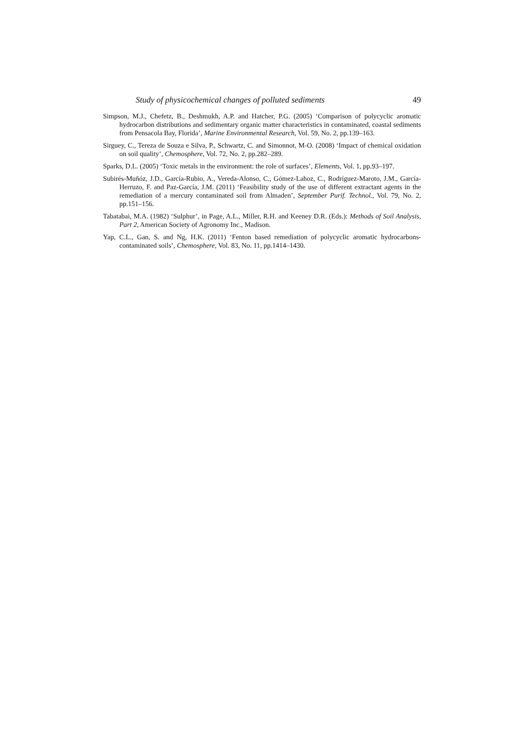Study of physicochemical changes of polluted sediments 49
Simpson, M.J., Chefetz, B., Deshmukh, A.P. and Hatcher, P.G. (2005) ‘Comparison of polycyclic aromatic hydrocarbon distributions and sedimentary organic matter characteristics in contaminated, coastal sediments from Pensacola Bay, Florida’, Marine Environmental Research, Vol. 59, No. 2, pp.139–163.
Sirguey, C., Tereza de Souza e Silva, P., Schwartz, C. and Simonnot, M-O. (2008) ‘Impact of chemical oxidation on soil quality’, Chemosphere, Vol. 72, No. 2, pp.282–289.
Sparks, D.L. (2005) ‘Toxic metals in the environment: the role of surfaces’, Elements, Vol. 1, pp.93–197.
Subirés-Muñóz, J.D., García-Rubio, A., Vereda-Alonso, C., Gómez-Lahoz, C., Rodríguez-Maroto, J.M., García-Herruzo, F. and Paz-García, J.M. (2011) ‘Feasibility study of the use of different extractant agents in the remediation of a mercury contaminated soil from Almaden’, September Purif. Technol., Vol. 79, No. 2, pp.151–156.
Tabatabai, M.A. (1982) ‘Sulphur’, in Page, A.L., Miller, R.H. and Keeney D.R. (Eds.): Methods of Soil Analysis, Part 2, American Society of Agronomy Inc., Madison.
Yap, C.L., Gan, S. and Ng, H.K. (2011) ‘Fenton based remediation of polycyclic aromatic hydrocarbons-contaminated soils’, Chemosphere, Vol. 83, No. 11, pp.1414–1430.